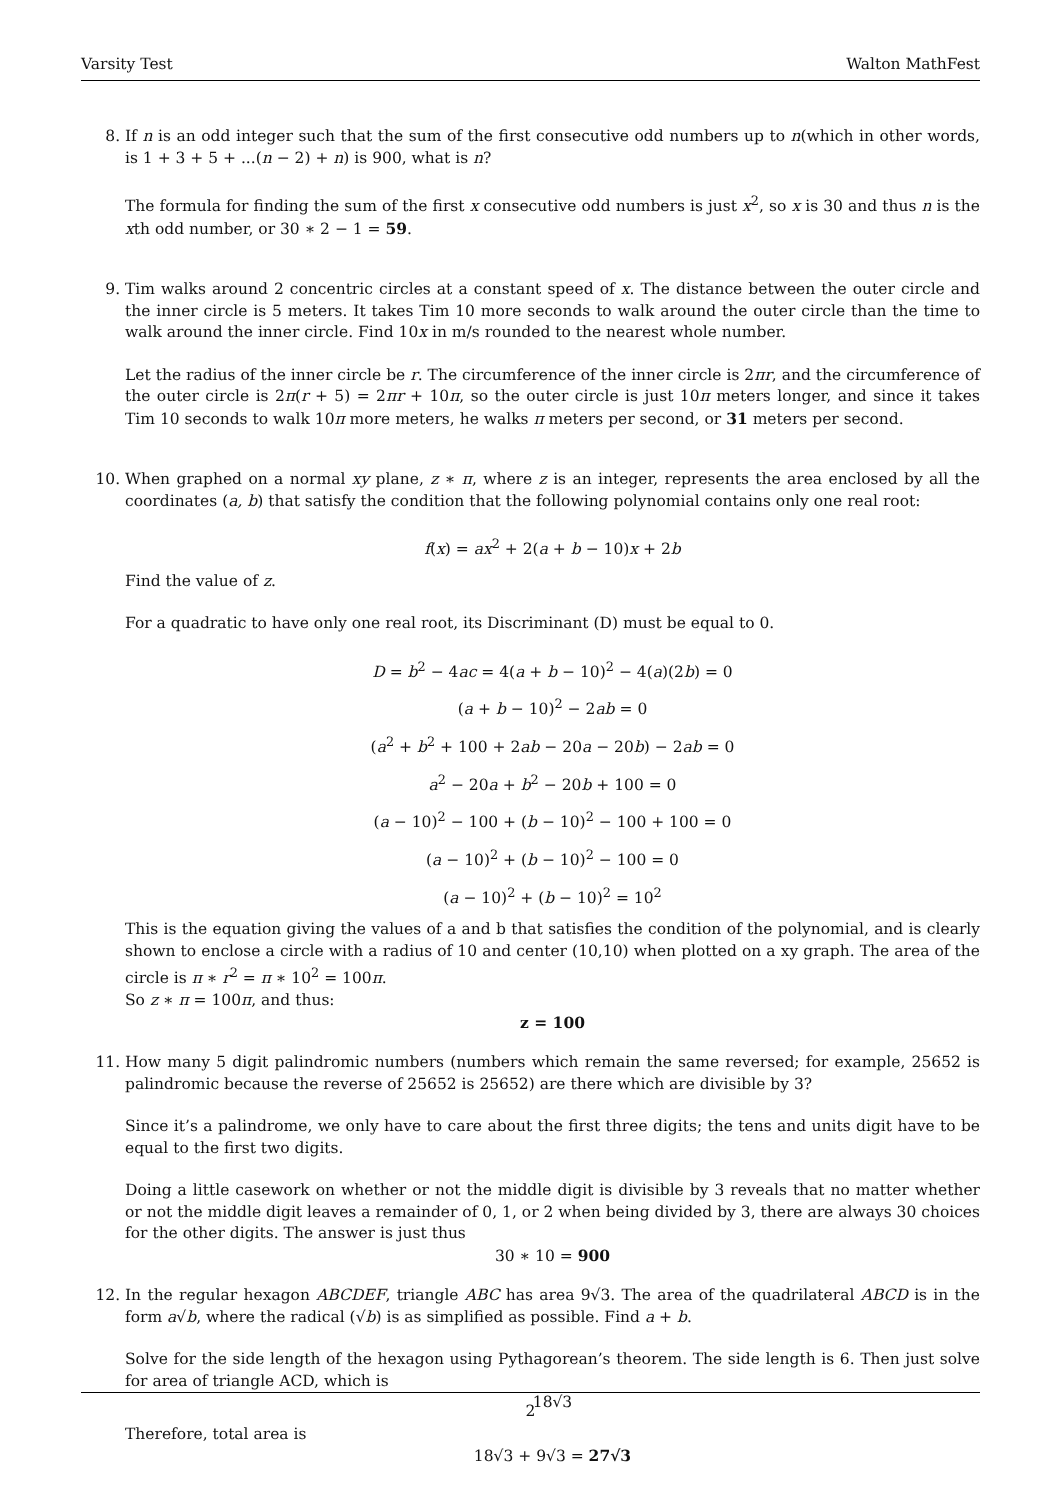Varsity Test Walton MathFest
8. If n is an odd integer such that the sum of the first consecutive odd numbers up to n(which in other words, is 1 + 3 + 5 + ...(n − 2) + n) is 900, what is n?
The formula for finding the sum of the first x consecutive odd numbers is just x<sup>2</sup>, so x is 30 and thus n is the xth odd number, or 30 ∗ 2 − 1 = 59.
9. Tim walks around 2 concentric circles at a constant speed of x. The distance between the outer circle and the inner circle is 5 meters. It takes Tim 10 more seconds to walk around the outer circle than the time to walk around the inner circle. Find 10x in m/s rounded to the nearest whole number.
Let the radius of the inner circle be r. The circumference of the inner circle is 2πr, and the circumference of the outer circle is 2π(r + 5) = 2πr + 10π, so the outer circle is just 10π meters longer, and since it takes Tim 10 seconds to walk 10π more meters, he walks π meters per second, or 31 meters per second.
10. When graphed on a normal xy plane, z ∗ π, where z is an integer, represents the area enclosed by all the coordinates (a, b) that satisfy the condition that the following polynomial contains only one real root:
f(x) = ax<sup>2</sup> + 2(a + b − 10)x + 2b
Find the value of z.
For a quadratic to have only one real root, its Discriminant (D) must be equal to 0.
D = b<sup>2</sup> − 4ac = 4(a + b − 10)<sup>2</sup> − 4(a)(2b) = 0
(a + b − 10)<sup>2</sup> − 2ab = 0
(a<sup>2</sup> + b<sup>2</sup> + 100 + 2ab − 20a − 20b) − 2ab = 0
a<sup>2</sup> − 20a + b<sup>2</sup> − 20b + 100 = 0
(a − 10)<sup>2</sup> − 100 + (b − 10)<sup>2</sup> − 100 + 100 = 0
(a − 10)<sup>2</sup> + (b − 10)<sup>2</sup> − 100 = 0
(a − 10)<sup>2</sup> + (b − 10)<sup>2</sup> = 10<sup>2</sup>
This is the equation giving the values of a and b that satisfies the condition of the polynomial, and is clearly shown to enclose a circle with a radius of 10 and center (10,10) when plotted on a xy graph. The area of the circle is π ∗ r<sup>2</sup> = π ∗ 10<sup>2</sup> = 100π.
So z ∗ π = 100π, and thus:
z = 100
11. How many 5 digit palindromic numbers (numbers which remain the same reversed; for example, 25652 is palindromic because the reverse of 25652 is 25652) are there which are divisible by 3?
Since it’s a palindrome, we only have to care about the first three digits; the tens and units digit have to be equal to the first two digits.
Doing a little casework on whether or not the middle digit is divisible by 3 reveals that no matter whether or not the middle digit leaves a remainder of 0, 1, or 2 when being divided by 3, there are always 30 choices for the other digits. The answer is just thus
30 ∗ 10 = 900
12. In the regular hexagon ABCDEF, triangle ABC has area 9√3. The area of the quadrilateral ABCD is in the form a√b, where the radical (√b) is as simplified as possible. Find a + b.
Solve for the side length of the hexagon using Pythagorean’s theorem. The side length is 6. Then just solve for area of triangle ACD, which is
18√3
Therefore, total area is
18√3 + 9√3 = 27√3
2